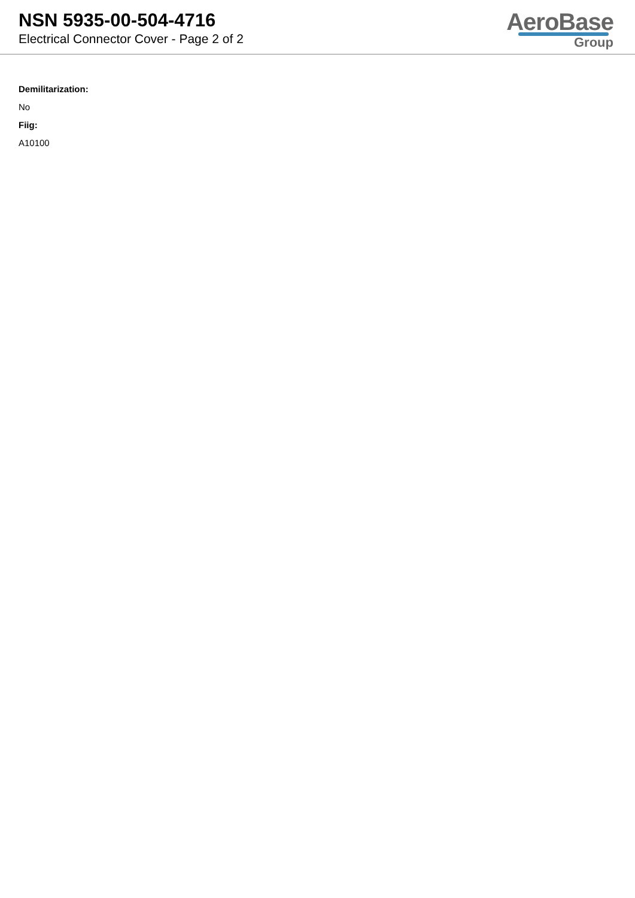NSN 5935-00-504-4716
Electrical Connector Cover - Page 2 of 2
AeroBase
Group
Demilitarization:
No
Fiig:
A10100